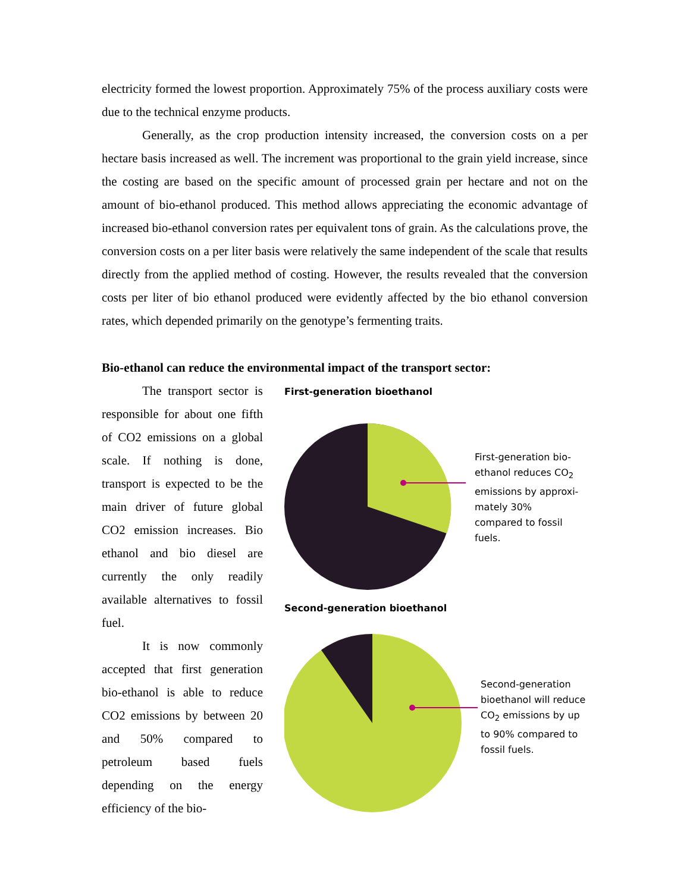electricity formed the lowest proportion. Approximately 75% of the process auxiliary costs were due to the technical enzyme products.
Generally, as the crop production intensity increased, the conversion costs on a per hectare basis increased as well. The increment was proportional to the grain yield increase, since the costing are based on the specific amount of processed grain per hectare and not on the amount of bio-ethanol produced. This method allows appreciating the economic advantage of increased bio-ethanol conversion rates per equivalent tons of grain. As the calculations prove, the conversion costs on a per liter basis were relatively the same independent of the scale that results directly from the applied method of costing. However, the results revealed that the conversion costs per liter of bio ethanol produced were evidently affected by the bio ethanol conversion rates, which depended primarily on the genotype’s fermenting traits.
Bio-ethanol can reduce the environmental impact of the transport sector:
The transport sector is responsible for about one fifth of CO2 emissions on a global scale. If nothing is done, transport is expected to be the main driver of future global CO2 emission increases. Bio ethanol and bio diesel are currently the only readily available alternatives to fossil fuel.
It is now commonly accepted that first generation bio-ethanol is able to reduce CO2 emissions by between 20 and 50% compared to petroleum based fuels depending on the energy efficiency of the bio-
First-generation bioethanol
First-generation bio-ethanol reduces CO<sub>2</sub> emissions by approxi-mately 30% compared to fossil fuels.
Second-generation bioethanol
Second-generation bioethanol will reduce CO<sub>2</sub> emissions by up to 90% compared to fossil fuels.